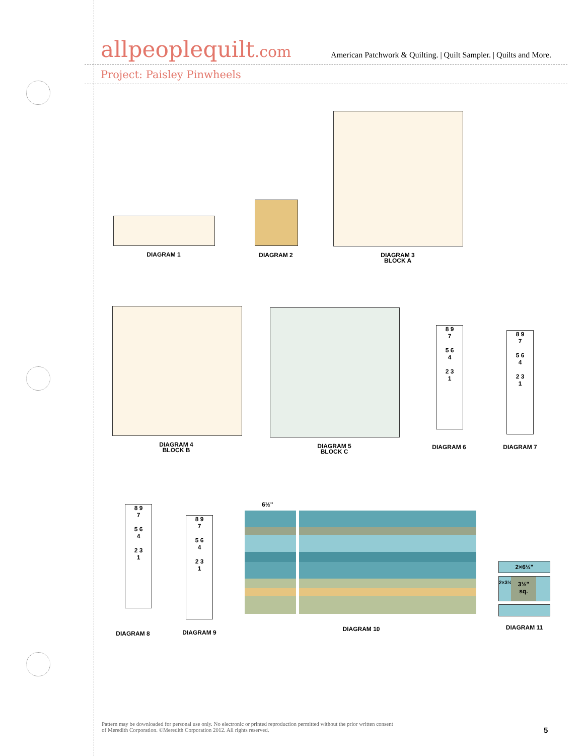allpeoplequilt.com
American Patchwork & Quilting. | Quilt Sampler. | Quilts and More.
Project: Paisley Pinwheels
DIAGRAM 1 DIAGRAM 2
DIAGRAM 3
BLOCK A
DIAGRAM 4
BLOCK B
DIAGRAM 5
BLOCK C
8 9
7
5 6
4
2 3
1
DIAGRAM 6
8 9
7
5 6
4
2 3
1
DIAGRAM 7
8 9
7
5 6
4
2 3
1
DIAGRAM 8
8 9
7
5 6
4
2 3
1
DIAGRAM 9
6½"
DIAGRAM 10
2×6½"
2×3½" 3½"
sq.
DIAGRAM 11
Pattern may be downloaded for personal use only. No electronic or printed reproduction permitted without the prior written consent
of Meredith Corporation. ©Meredith Corporation 2012. All rights reserved.
5